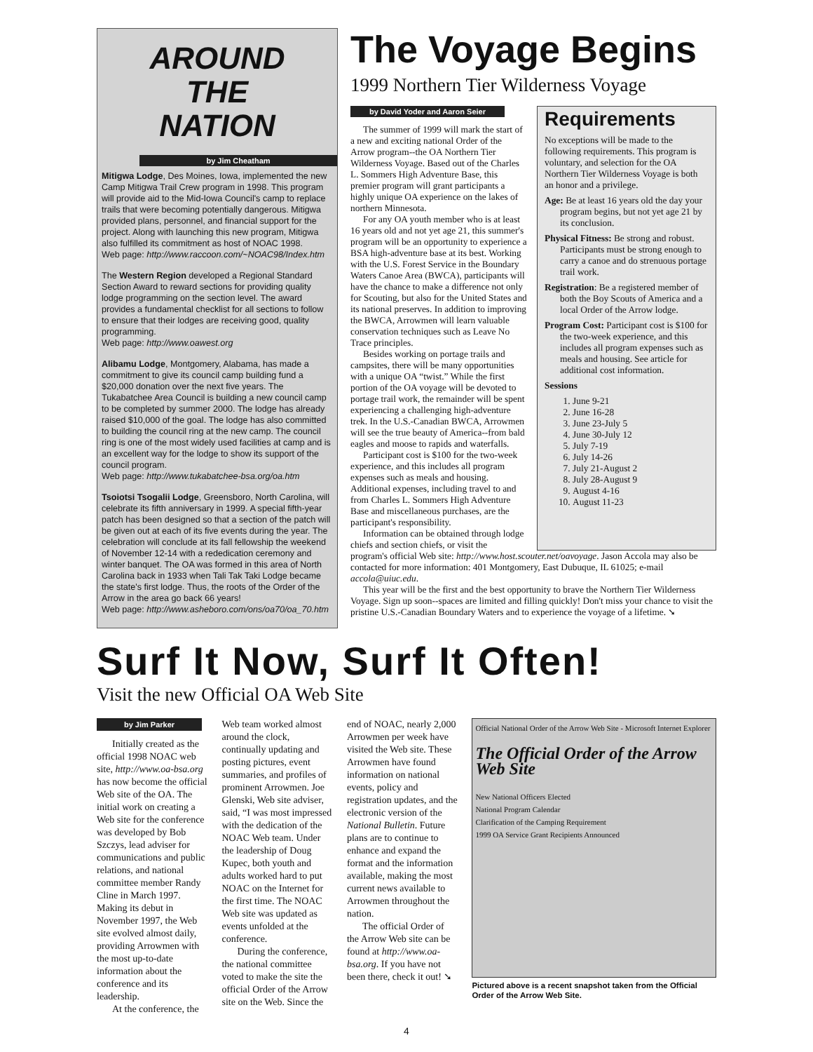AROUND
THE
NATION
by Jim Cheatham
Mitigwa Lodge, Des Moines, Iowa, implemented the new Camp Mitigwa Trail Crew program in 1998. This program will provide aid to the Mid-Iowa Council's camp to replace trails that were becoming potentially dangerous. Mitigwa provided plans, personnel, and financial support for the project. Along with launching this new program, Mitigwa also fulfilled its commitment as host of NOAC 1998.
Web page: http://www.raccoon.com/~NOAC98/Index.htm
The Western Region developed a Regional Standard Section Award to reward sections for providing quality lodge programming on the section level. The award provides a fundamental checklist for all sections to follow to ensure that their lodges are receiving good, quality programming.
Web page: http://www.oawest.org
Alibamu Lodge, Montgomery, Alabama, has made a commitment to give its council camp building fund a $20,000 donation over the next five years. The Tukabatchee Area Council is building a new council camp to be completed by summer 2000. The lodge has already raised $10,000 of the goal. The lodge has also committed to building the council ring at the new camp. The council ring is one of the most widely used facilities at camp and is an excellent way for the lodge to show its support of the council program.
Web page: http://www.tukabatchee-bsa.org/oa.htm
Tsoiotsi Tsogalii Lodge, Greensboro, North Carolina, will celebrate its fifth anniversary in 1999. A special fifth-year patch has been designed so that a section of the patch will be given out at each of its five events during the year. The celebration will conclude at its fall fellowship the weekend of November 12-14 with a rededication ceremony and winter banquet. The OA was formed in this area of North Carolina back in 1933 when Tali Tak Taki Lodge became the state's first lodge. Thus, the roots of the Order of the Arrow in the area go back 66 years!
Web page: http://www.asheboro.com/ons/oa70/oa_70.htm
The Voyage Begins
1999 Northern Tier Wilderness Voyage
by David Yoder and Aaron Seier
The summer of 1999 will mark the start of a new and exciting national Order of the Arrow program--the OA Northern Tier Wilderness Voyage. Based out of the Charles L. Sommers High Adventure Base, this premier program will grant participants a highly unique OA experience on the lakes of northern Minnesota.
For any OA youth member who is at least 16 years old and not yet age 21, this summer's program will be an opportunity to experience a BSA high-adventure base at its best. Working with the U.S. Forest Service in the Boundary Waters Canoe Area (BWCA), participants will have the chance to make a difference not only for Scouting, but also for the United States and its national preserves. In addition to improving the BWCA, Arrowmen will learn valuable conservation techniques such as Leave No Trace principles.
Besides working on portage trails and campsites, there will be many opportunities with a unique OA “twist.” While the first portion of the OA voyage will be devoted to portage trail work, the remainder will be spent experiencing a challenging high-adventure trek. In the U.S.-Canadian BWCA, Arrowmen will see the true beauty of America--from bald eagles and moose to rapids and waterfalls.
Participant cost is $100 for the two-week experience, and this includes all program expenses such as meals and housing. Additional expenses, including travel to and from Charles L. Sommers High Adventure Base and miscellaneous purchases, are the participant's responsibility.
Information can be obtained through lodge chiefs and section chiefs, or visit the
Requirements
No exceptions will be made to the following requirements. This program is voluntary, and selection for the OA Northern Tier Wilderness Voyage is both an honor and a privilege.
Age: Be at least 16 years old the day your program begins, but not yet age 21 by its conclusion.
Physical Fitness: Be strong and robust. Participants must be strong enough to carry a canoe and do strenuous portage trail work.
Registration: Be a registered member of both the Boy Scouts of America and a local Order of the Arrow lodge.
Program Cost: Participant cost is $100 for the two-week experience, and this includes all program expenses such as meals and housing. See article for additional cost information.
Sessions
1. June 9-21
2. June 16-28
3. June 23-July 5
4. June 30-July 12
5. July 7-19
6. July 14-26
7. July 21-August 2
8. July 28-August 9
9. August 4-16
10. August 11-23
program's official Web site: http://www.host.scouter.net/oavoyage. Jason Accola may also be contacted for more information: 401 Montgomery, East Dubuque, IL 61025; e-mail accola@uiuc.edu.
This year will be the first and the best opportunity to brave the Northern Tier Wilderness Voyage. Sign up soon--spaces are limited and filling quickly! Don't miss your chance to visit the pristine U.S.-Canadian Boundary Waters and to experience the voyage of a lifetime. ➘
Surf It Now, Surf It Often!
Visit the new Official OA Web Site
by Jim Parker
Initially created as the official 1998 NOAC web site, http://www.oa-bsa.org has now become the official Web site of the OA. The initial work on creating a Web site for the conference was developed by Bob Szczys, lead adviser for communications and public relations, and national committee member Randy Cline in March 1997. Making its debut in November 1997, the Web site evolved almost daily, providing Arrowmen with the most up-to-date information about the conference and its leadership.
At the conference, the
Web team worked almost around the clock, continually updating and posting pictures, event summaries, and profiles of prominent Arrowmen. Joe Glenski, Web site adviser, said, “I was most impressed with the dedication of the NOAC Web team. Under the leadership of Doug Kupec, both youth and adults worked hard to put NOAC on the Internet for the first time. The NOAC Web site was updated as events unfolded at the conference.
During the conference, the national committee voted to make the site the official Order of the Arrow site on the Web. Since the
end of NOAC, nearly 2,000 Arrowmen per week have visited the Web site. These Arrowmen have found information on national events, policy and registration updates, and the electronic version of the National Bulletin. Future plans are to continue to enhance and expand the format and the information available, making the most current news available to Arrowmen throughout the nation.
The official Order of the Arrow Web site can be found at http://www.oa-bsa.org. If you have not been there, check it out! ➘
Official National Order of the Arrow Web Site - Microsoft Internet Explorer
The Official Order of the Arrow Web Site
New National Officers Elected
National Program Calendar
Clarification of the Camping Requirement
1999 OA Service Grant Recipients Announced
Pictured above is a recent snapshot taken from the Official Order of the Arrow Web Site.
4